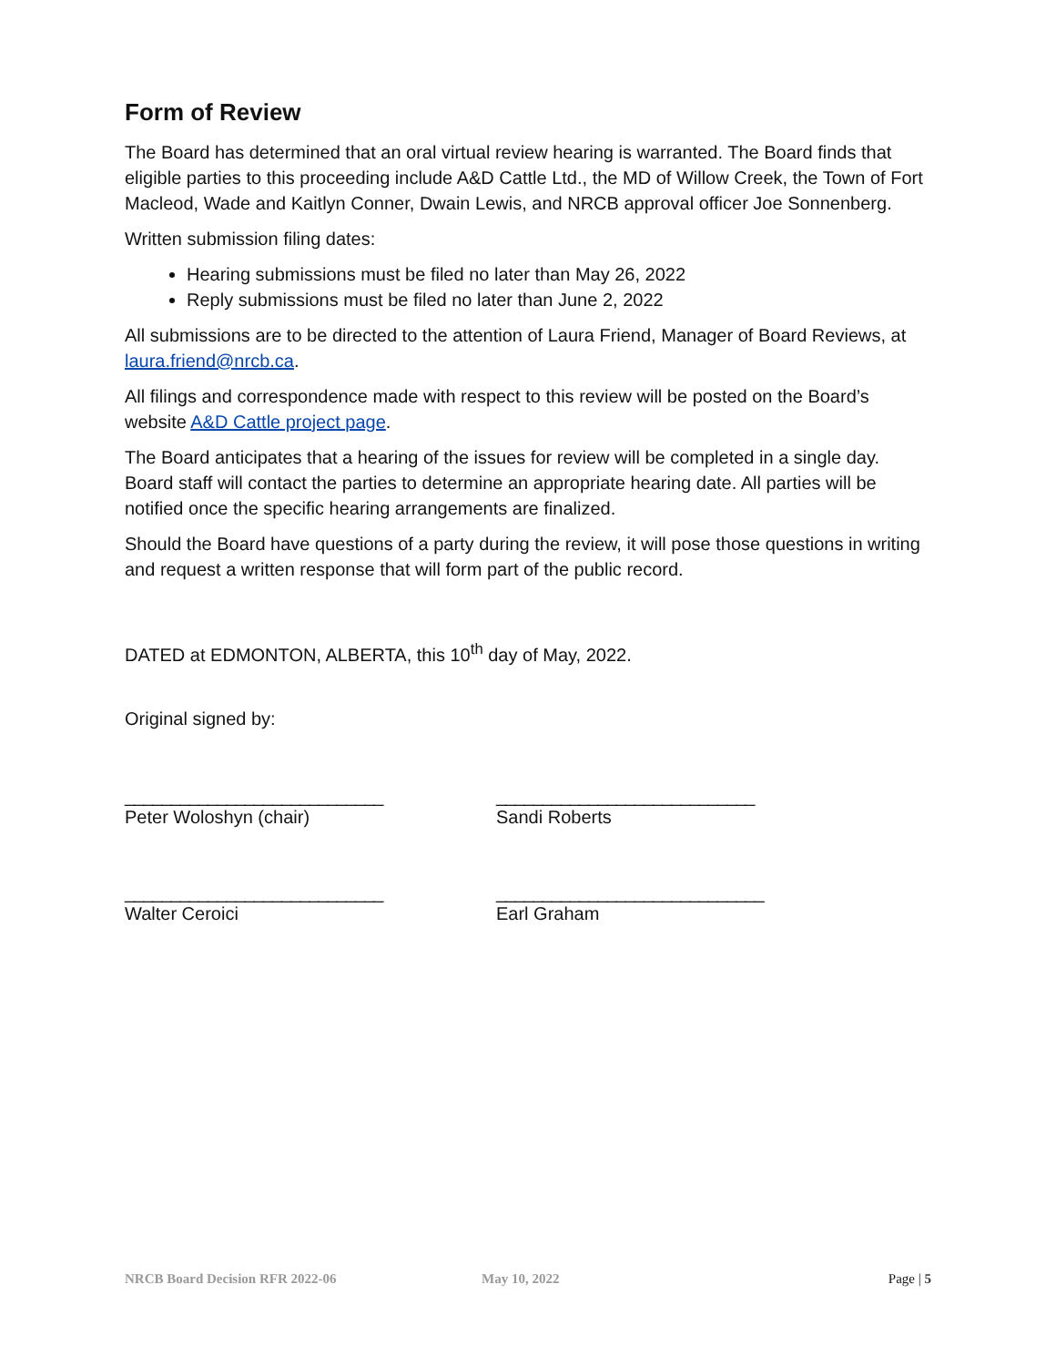Form of Review
The Board has determined that an oral virtual review hearing is warranted. The Board finds that eligible parties to this proceeding include A&D Cattle Ltd., the MD of Willow Creek, the Town of Fort Macleod, Wade and Kaitlyn Conner, Dwain Lewis, and NRCB approval officer Joe Sonnenberg.
Written submission filing dates:
Hearing submissions must be filed no later than May 26, 2022
Reply submissions must be filed no later than June 2, 2022
All submissions are to be directed to the attention of Laura Friend, Manager of Board Reviews, at laura.friend@nrcb.ca.
All filings and correspondence made with respect to this review will be posted on the Board’s website A&D Cattle project page.
The Board anticipates that a hearing of the issues for review will be completed in a single day. Board staff will contact the parties to determine an appropriate hearing date. All parties will be notified once the specific hearing arrangements are finalized.
Should the Board have questions of a party during the review, it will pose those questions in writing and request a written response that will form part of the public record.
DATED at EDMONTON, ALBERTA, this 10<sup>th</sup> day of May, 2022.
Original signed by:
____________________________ ____________________________
Peter Woloshyn (chair) Sandi Roberts
____________________________ _____________________________
Walter Ceroici Earl Graham
NRCB Board Decision RFR 2022-06 May 10, 2022 Page | 5